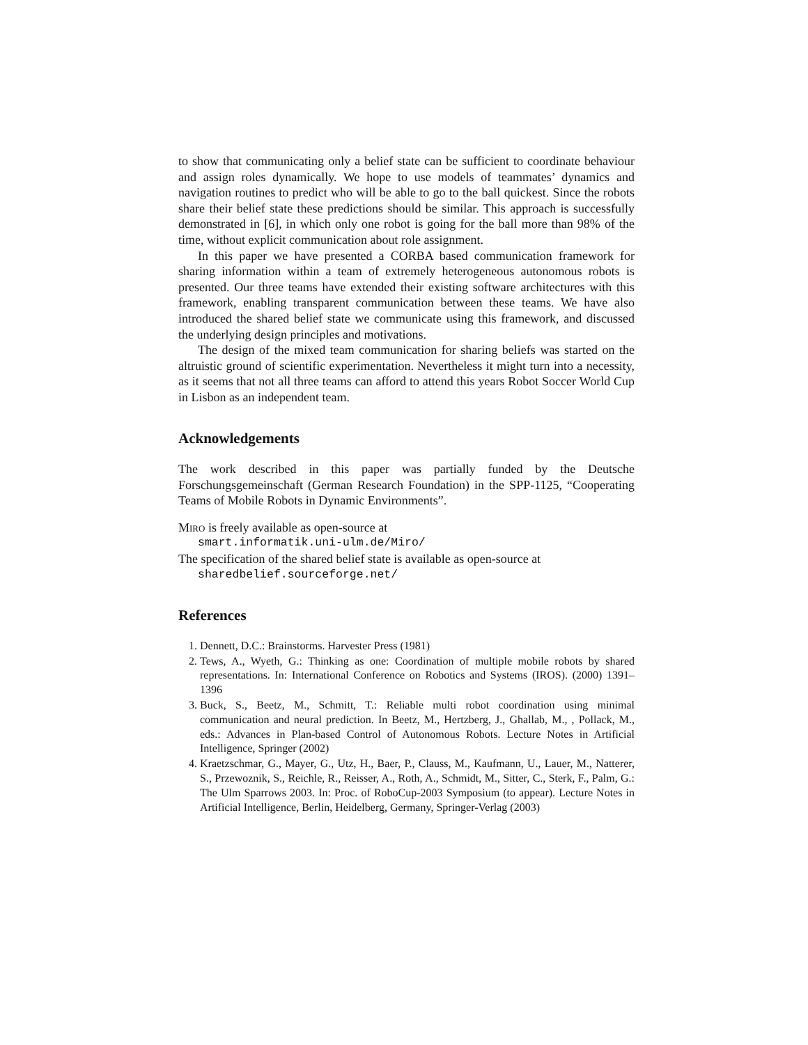to show that communicating only a belief state can be sufficient to coordinate behaviour and assign roles dynamically. We hope to use models of teammates’ dynamics and navigation routines to predict who will be able to go to the ball quickest. Since the robots share their belief state these predictions should be similar. This approach is successfully demonstrated in [6], in which only one robot is going for the ball more than 98% of the time, without explicit communication about role assignment.
In this paper we have presented a CORBA based communication framework for sharing information within a team of extremely heterogeneous autonomous robots is presented. Our three teams have extended their existing software architectures with this framework, enabling transparent communication between these teams. We have also introduced the shared belief state we communicate using this framework, and discussed the underlying design principles and motivations.
The design of the mixed team communication for sharing beliefs was started on the altruistic ground of scientific experimentation. Nevertheless it might turn into a necessity, as it seems that not all three teams can afford to attend this years Robot Soccer World Cup in Lisbon as an independent team.
Acknowledgements
The work described in this paper was partially funded by the Deutsche Forschungsgemeinschaft (German Research Foundation) in the SPP-1125, “Cooperating Teams of Mobile Robots in Dynamic Environments”.
Miro is freely available as open-source at
smart.informatik.uni-ulm.de/Miro/
The specification of the shared belief state is available as open-source at
sharedbelief.sourceforge.net/
References
1. Dennett, D.C.: Brainstorms. Harvester Press (1981)
2. Tews, A., Wyeth, G.: Thinking as one: Coordination of multiple mobile robots by shared representations. In: International Conference on Robotics and Systems (IROS). (2000) 1391–1396
3. Buck, S., Beetz, M., Schmitt, T.: Reliable multi robot coordination using minimal communication and neural prediction. In Beetz, M., Hertzberg, J., Ghallab, M., , Pollack, M., eds.: Advances in Plan-based Control of Autonomous Robots. Lecture Notes in Artificial Intelligence, Springer (2002)
4. Kraetzschmar, G., Mayer, G., Utz, H., Baer, P., Clauss, M., Kaufmann, U., Lauer, M., Natterer, S., Przewoznik, S., Reichle, R., Reisser, A., Roth, A., Schmidt, M., Sitter, C., Sterk, F., Palm, G.: The Ulm Sparrows 2003. In: Proc. of RoboCup-2003 Symposium (to appear). Lecture Notes in Artificial Intelligence, Berlin, Heidelberg, Germany, Springer-Verlag (2003)